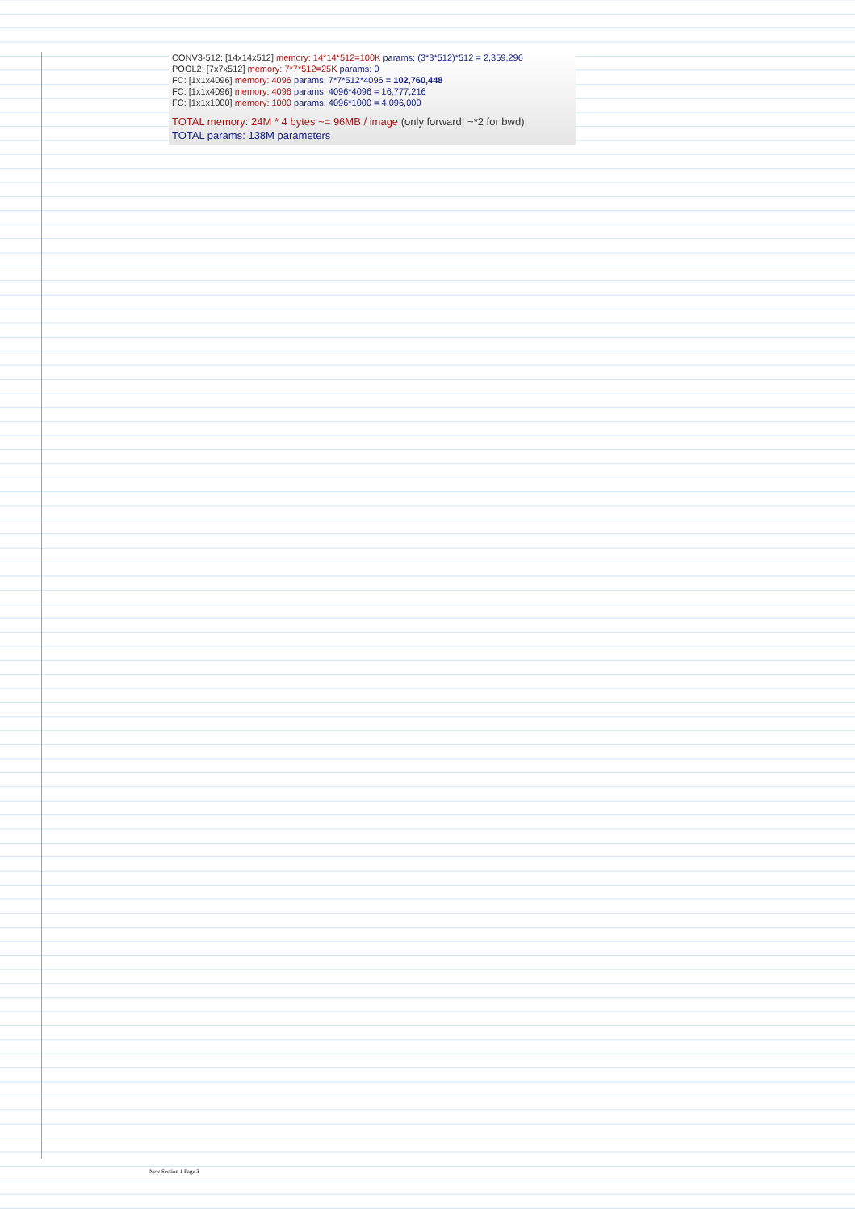CONV3-512: [14x14x512] memory: 14*14*512=100K params: (3*3*512)*512 = 2,359,296
POOL2: [7x7x512] memory: 7*7*512=25K params: 0
FC: [1x1x4096] memory: 4096 params: 7*7*512*4096 = 102,760,448
FC: [1x1x4096] memory: 4096 params: 4096*4096 = 16,777,216
FC: [1x1x1000] memory: 1000 params: 4096*1000 = 4,096,000
TOTAL memory: 24M * 4 bytes ~= 96MB / image (only forward! ~*2 for bwd)
TOTAL params: 138M parameters
New Section 1 Page 3